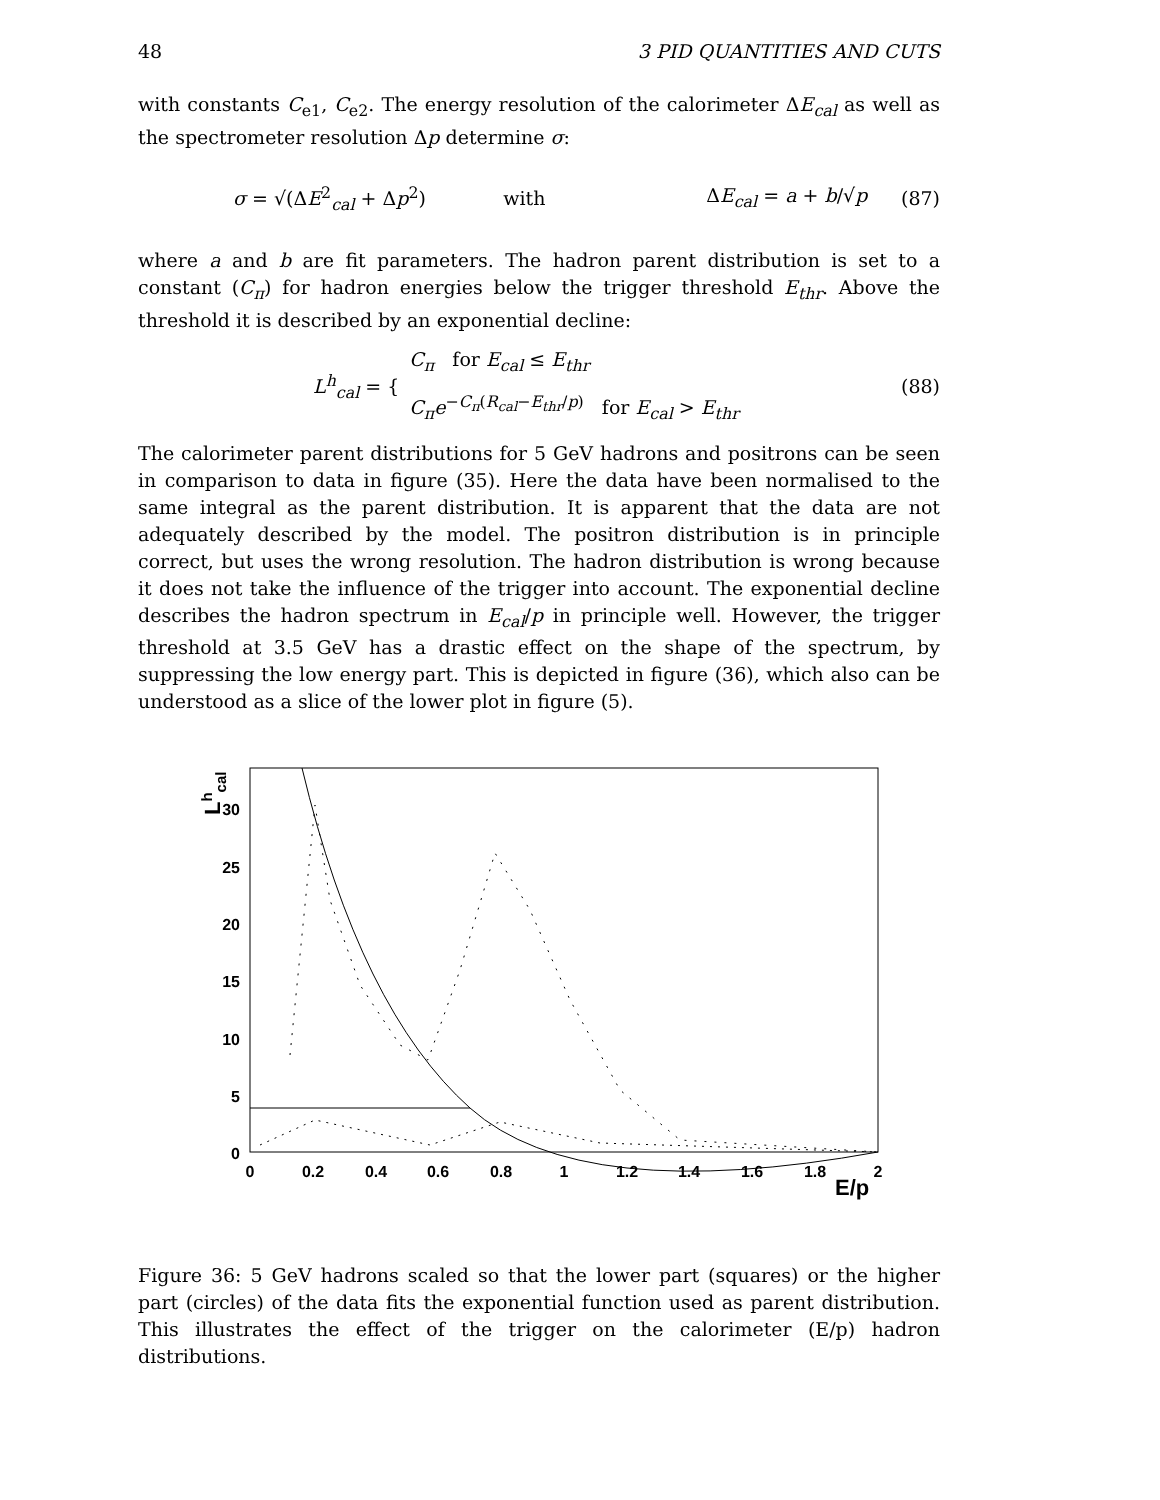48 3 PID QUANTITIES AND CUTS
with constants C<sub>e1</sub>, C<sub>e2</sub>. The energy resolution of the calorimeter ΔE<sub>cal</sub> as well as the spectrometer resolution Δp determine σ:
σ = √(ΔE<sup>2</sup><sub>cal</sub> + Δp<sup>2</sup>) with ΔE<sub>cal</sub> = a + b/√p (87)
where a and b are fit parameters. The hadron parent distribution is set to a constant (C<sub>π</sub>) for hadron energies below the trigger threshold E<sub>thr</sub>. Above the threshold it is described by an exponential decline:
L<sup>h</sup><sub>cal</sub> = { C<sub>π</sub> for E<sub>cal</sub> ≤ E<sub>thr</sub>
C<sub>π</sub>e<sup>−C<sub>π</sub>(R<sub>cal</sub>−E<sub>thr</sub>/p)</sup> for E<sub>cal</sub> > E<sub>thr</sub> (88)
The calorimeter parent distributions for 5 GeV hadrons and positrons can be seen in comparison to data in figure (35). Here the data have been normalised to the same integral as the parent distribution. It is apparent that the data are not adequately described by the model. The positron distribution is in principle correct, but uses the wrong resolution. The hadron distribution is wrong because it does not take the influence of the trigger into account. The exponential decline describes the hadron spectrum in E<sub>cal</sub>/p in principle well. However, the trigger threshold at 3.5 GeV has a drastic effect on the shape of the spectrum, by suppressing the low energy part. This is depicted in figure (36), which also can be understood as a slice of the lower plot in figure (5).
Lhcal
30
25
20
15
10
5
0
0
0.2
0.4
0.6
0.8
1
1.2
1.4
1.6
1.8
2
E/p
Figure 36: 5 GeV hadrons scaled so that the lower part (squares) or the higher part (circles) of the data fits the exponential function used as parent distribution. This illustrates the effect of the trigger on the calorimeter (E/p) hadron distributions.